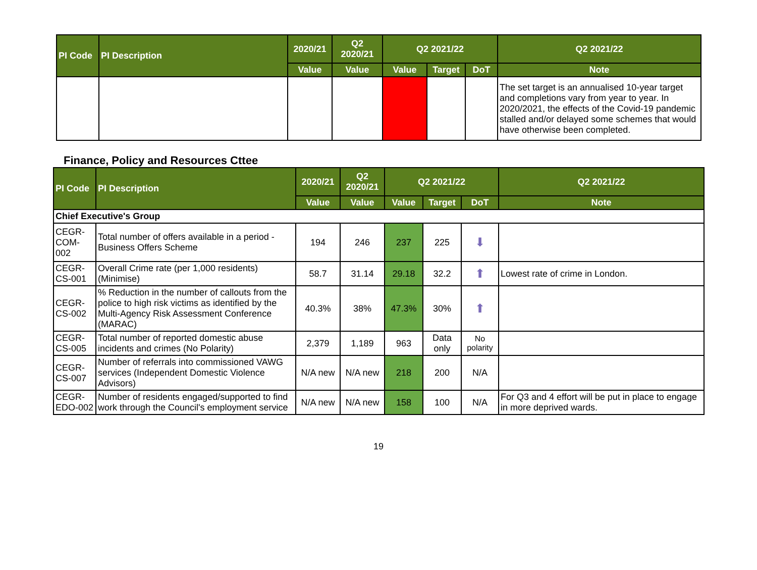| PI Code | PI Description | 2020/21 | Q2 2020/21 | Q2 2021/22 | | | Q2 2021/22 |
| --- | --- | --- | --- | --- | --- | --- | --- |
| | | Value | Value | Value | Target | DoT | Note |
| | | | | | | | The set target is an annualised 10-year target and completions vary from year to year. In 2020/2021, the effects of the Covid-19 pandemic stalled and/or delayed some schemes that would have otherwise been completed. |
Finance, Policy and Resources Cttee
| PI Code | PI Description | 2020/21 | Q2 2020/21 | Q2 2021/22 | | | Q2 2021/22 |
| --- | --- | --- | --- | --- | --- | --- | --- |
| | | Value | Value | Value | Target | DoT | Note |
| Chief Executive's Group | | | | | | | |
| CEGR-COM-002 | Total number of offers available in a period - Business Offers Scheme | 194 | 246 | 237 | 225 | ⬇ | |
| CEGR-CS-001 | Overall Crime rate (per 1,000 residents) (Minimise) | 58.7 | 31.14 | 29.18 | 32.2 | ⬆ | Lowest rate of crime in London. |
| CEGR-CS-002 | % Reduction in the number of callouts from the police to high risk victims as identified by the Multi-Agency Risk Assessment Conference (MARAC) | 40.3% | 38% | 47.3% | 30% | ⬆ | |
| CEGR-CS-005 | Total number of reported domestic abuse incidents and crimes (No Polarity) | 2,379 | 1,189 | 963 | Data only | No polarity | |
| CEGR-CS-007 | Number of referrals into commissioned VAWG services (Independent Domestic Violence Advisors) | N/A new | N/A new | 218 | 200 | N/A | |
| CEGR-EDO-002 | Number of residents engaged/supported to find work through the Council's employment service | N/A new | N/A new | 158 | 100 | N/A | For Q3 and 4 effort will be put in place to engage in more deprived wards. |
19